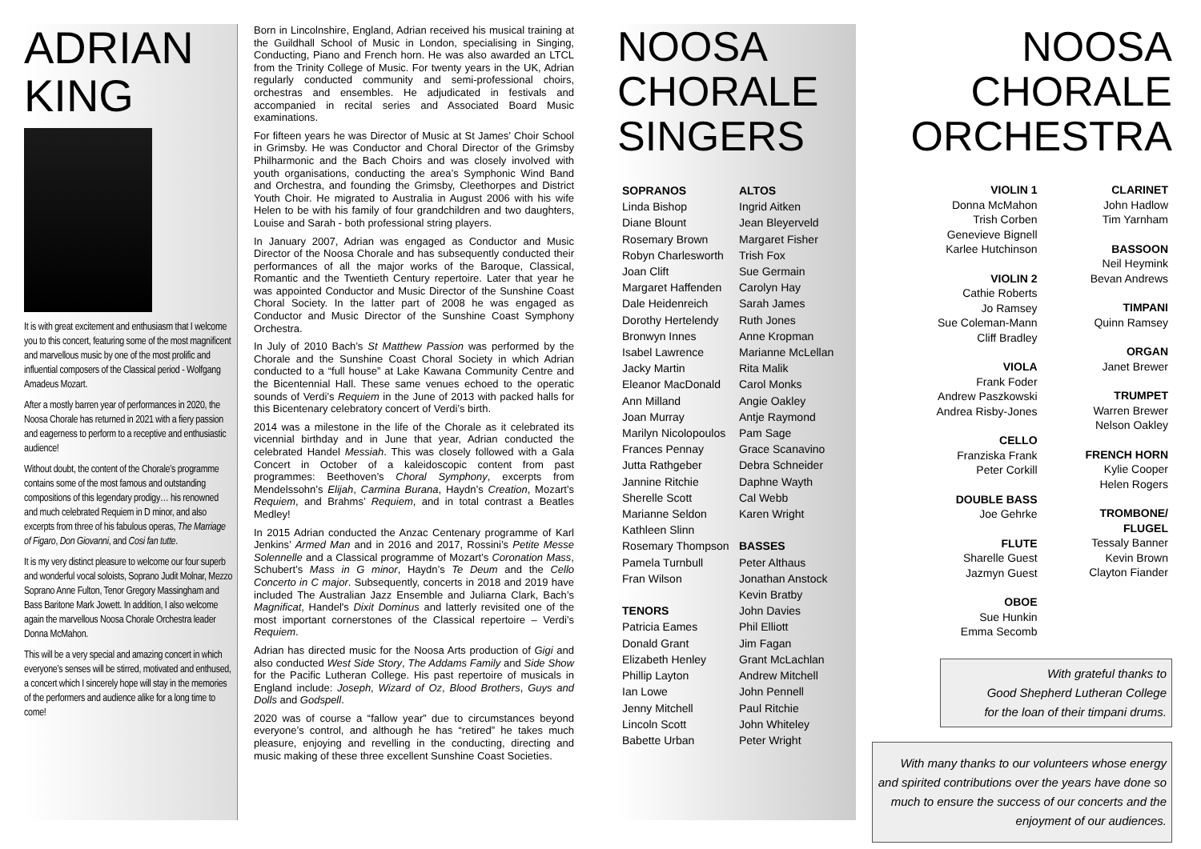ADRIAN
KING
It is with great excitement and enthusiasm that I welcome you to this concert, featuring some of the most magnificent and marvellous music by one of the most prolific and influential composers of the Classical period - Wolfgang Amadeus Mozart.
After a mostly barren year of performances in 2020, the Noosa Chorale has returned in 2021 with a fiery passion and eagerness to perform to a receptive and enthusiastic audience!
Without doubt, the content of the Chorale’s programme contains some of the most famous and outstanding compositions of this legendary prodigy… his renowned and much celebrated Requiem in D minor, and also excerpts from three of his fabulous operas, The Marriage of Figaro, Don Giovanni, and Cosi fan tutte.
It is my very distinct pleasure to welcome our four superb and wonderful vocal soloists, Soprano Judit Molnar, Mezzo Soprano Anne Fulton, Tenor Gregory Massingham and Bass Baritone Mark Jowett. In addition, I also welcome again the marvellous Noosa Chorale Orchestra leader Donna McMahon.
This will be a very special and amazing concert in which everyone’s senses will be stirred, motivated and enthused, a concert which I sincerely hope will stay in the memories of the performers and audience alike for a long time to come!
Born in Lincolnshire, England, Adrian received his musical training at the Guildhall School of Music in London, specialising in Singing, Conducting, Piano and French horn. He was also awarded an LTCL from the Trinity College of Music. For twenty years in the UK, Adrian regularly conducted community and semi-professional choirs, orchestras and ensembles. He adjudicated in festivals and accompanied in recital series and Associated Board Music examinations.
For fifteen years he was Director of Music at St James’ Choir School in Grimsby. He was Conductor and Choral Director of the Grimsby Philharmonic and the Bach Choirs and was closely involved with youth organisations, conducting the area’s Symphonic Wind Band and Orchestra, and founding the Grimsby, Cleethorpes and District Youth Choir. He migrated to Australia in August 2006 with his wife Helen to be with his family of four grandchildren and two daughters, Louise and Sarah - both professional string players.
In January 2007, Adrian was engaged as Conductor and Music Director of the Noosa Chorale and has subsequently conducted their performances of all the major works of the Baroque, Classical, Romantic and the Twentieth Century repertoire. Later that year he was appointed Conductor and Music Director of the Sunshine Coast Choral Society. In the latter part of 2008 he was engaged as Conductor and Music Director of the Sunshine Coast Symphony Orchestra.
In July of 2010 Bach’s St Matthew Passion was performed by the Chorale and the Sunshine Coast Choral Society in which Adrian conducted to a “full house” at Lake Kawana Community Centre and the Bicentennial Hall. These same venues echoed to the operatic sounds of Verdi’s Requiem in the June of 2013 with packed halls for this Bicentenary celebratory concert of Verdi’s birth.
2014 was a milestone in the life of the Chorale as it celebrated its vicennial birthday and in June that year, Adrian conducted the celebrated Handel Messiah. This was closely followed with a Gala Concert in October of a kaleidoscopic content from past programmes: Beethoven’s Choral Symphony, excerpts from Mendelssohn’s Elijah, Carmina Burana, Haydn’s Creation, Mozart’s Requiem, and Brahms’ Requiem, and in total contrast a Beatles Medley!
In 2015 Adrian conducted the Anzac Centenary programme of Karl Jenkins’ Armed Man and in 2016 and 2017, Rossini’s Petite Messe Solennelle and a Classical programme of Mozart’s Coronation Mass, Schubert’s Mass in G minor, Haydn’s Te Deum and the Cello Concerto in C major. Subsequently, concerts in 2018 and 2019 have included The Australian Jazz Ensemble and Juliarna Clark, Bach’s Magnificat, Handel's Dixit Dominus and latterly revisited one of the most important cornerstones of the Classical repertoire – Verdi’s Requiem.
Adrian has directed music for the Noosa Arts production of Gigi and also conducted West Side Story, The Addams Family and Side Show for the Pacific Lutheran College. His past repertoire of musicals in England include: Joseph, Wizard of Oz, Blood Brothers, Guys and Dolls and Godspell.
2020 was of course a “fallow year” due to circumstances beyond everyone’s control, and although he has “retired” he takes much pleasure, enjoying and revelling in the conducting, directing and music making of these three excellent Sunshine Coast Societies.
NOOSA
CHORALE
SINGERS
SOPRANOS
Linda Bishop
Diane Blount
Rosemary Brown
Robyn Charlesworth
Joan Clift
Margaret Haffenden
Dale Heidenreich
Dorothy Hertelendy
Bronwyn Innes
Isabel Lawrence
Jacky Martin
Eleanor MacDonald
Ann Milland
Joan Murray
Marilyn Nicolopoulos
Frances Pennay
Jutta Rathgeber
Jannine Ritchie
Sherelle Scott
Marianne Seldon
Kathleen Slinn
Rosemary Thompson
Pamela Turnbull
Fran Wilson
TENORS
Patricia Eames
Donald Grant
Elizabeth Henley
Phillip Layton
Ian Lowe
Jenny Mitchell
Lincoln Scott
Babette Urban
ALTOS
Ingrid Aitken
Jean Bleyerveld
Margaret Fisher
Trish Fox
Sue Germain
Carolyn Hay
Sarah James
Ruth Jones
Anne Kropman
Marianne McLellan
Rita Malik
Carol Monks
Angie Oakley
Antje Raymond
Pam Sage
Grace Scanavino
Debra Schneider
Daphne Wayth
Cal Webb
Karen Wright
BASSES
Peter Althaus
Jonathan Anstock
Kevin Bratby
John Davies
Phil Elliott
Jim Fagan
Grant McLachlan
Andrew Mitchell
John Pennell
Paul Ritchie
John Whiteley
Peter Wright
NOOSA
CHORALE
ORCHESTRA
VIOLIN 1
Donna McMahon
Trish Corben
Genevieve Bignell
Karlee Hutchinson
VIOLIN 2
Cathie Roberts
Jo Ramsey
Sue Coleman-Mann
Cliff Bradley
VIOLA
Frank Foder
Andrew Paszkowski
Andrea Risby-Jones
CELLO
Franziska Frank
Peter Corkill
DOUBLE BASS
Joe Gehrke
FLUTE
Sharelle Guest
Jazmyn Guest
OBOE
Sue Hunkin
Emma Secomb
CLARINET
John Hadlow
Tim Yarnham
BASSOON
Neil Heymink
Bevan Andrews
TIMPANI
Quinn Ramsey
ORGAN
Janet Brewer
TRUMPET
Warren Brewer
Nelson Oakley
FRENCH HORN
Kylie Cooper
Helen Rogers
TROMBONE/
FLUGEL
Tessaly Banner
Kevin Brown
Clayton Fiander
With grateful thanks to
Good Shepherd Lutheran College
for the loan of their timpani drums.
With many thanks to our volunteers whose energy and spirited contributions over the years have done so much to ensure the success of our concerts and the enjoyment of our audiences.